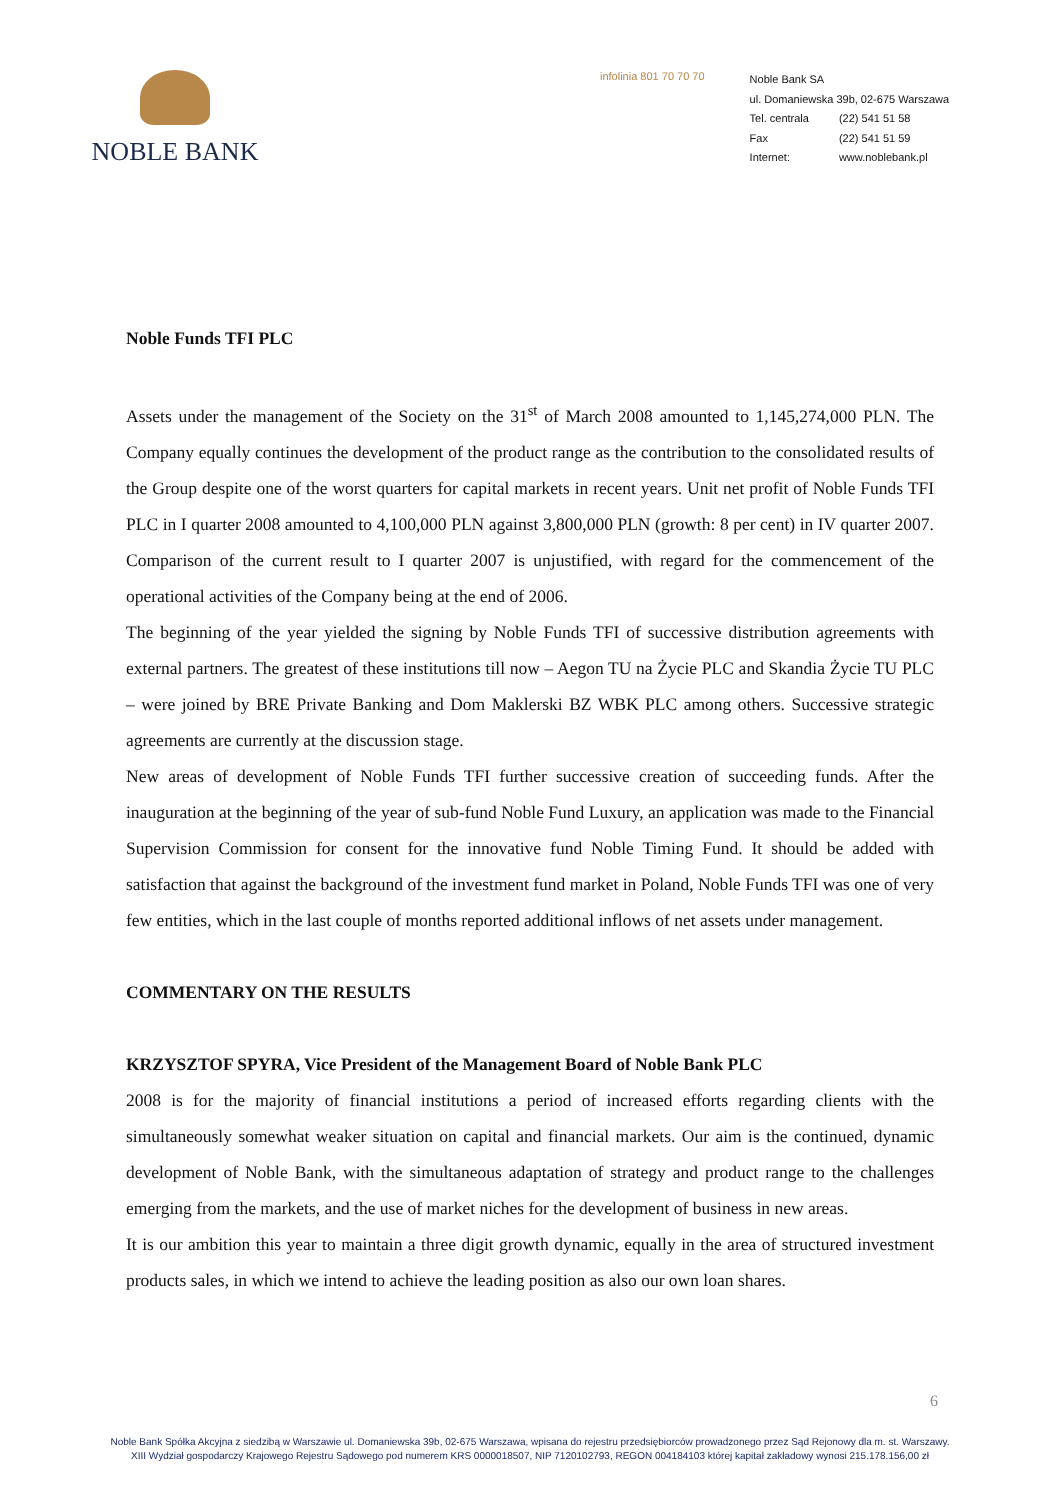NOBLE BANK
infolinia 801 70 70 70
Noble Bank SA
ul. Domaniewska 39b, 02-675 Warszawa
| Tel. centrala | (22) 541 51 58 |
| Fax | (22) 541 51 59 |
| Internet: | www.noblebank.pl |
Noble Funds TFI PLC
Assets under the management of the Society on the 31<sup>st</sup> of March 2008 amounted to 1,145,274,000 PLN. The Company equally continues the development of the product range as the contribution to the consolidated results of the Group despite one of the worst quarters for capital markets in recent years. Unit net profit of Noble Funds TFI PLC in I quarter 2008 amounted to 4,100,000 PLN against 3,800,000 PLN (growth: 8 per cent) in IV quarter 2007. Comparison of the current result to I quarter 2007 is unjustified, with regard for the commencement of the operational activities of the Company being at the end of 2006.
The beginning of the year yielded the signing by Noble Funds TFI of successive distribution agreements with external partners. The greatest of these institutions till now – Aegon TU na Życie PLC and Skandia Życie TU PLC – were joined by BRE Private Banking and Dom Maklerski BZ WBK PLC among others. Successive strategic agreements are currently at the discussion stage.
New areas of development of Noble Funds TFI further successive creation of succeeding funds. After the inauguration at the beginning of the year of sub-fund Noble Fund Luxury, an application was made to the Financial Supervision Commission for consent for the innovative fund Noble Timing Fund. It should be added with satisfaction that against the background of the investment fund market in Poland, Noble Funds TFI was one of very few entities, which in the last couple of months reported additional inflows of net assets under management.
COMMENTARY ON THE RESULTS
KRZYSZTOF SPYRA, Vice President of the Management Board of Noble Bank PLC
2008 is for the majority of financial institutions a period of increased efforts regarding clients with the simultaneously somewhat weaker situation on capital and financial markets. Our aim is the continued, dynamic development of Noble Bank, with the simultaneous adaptation of strategy and product range to the challenges emerging from the markets, and the use of market niches for the development of business in new areas.
It is our ambition this year to maintain a three digit growth dynamic, equally in the area of structured investment products sales, in which we intend to achieve the leading position as also our own loan shares.
6
Noble Bank Spółka Akcyjna z siedzibą w Warszawie ul. Domaniewska 39b, 02-675 Warszawa, wpisana do rejestru przedsiębiorców prowadzonego przez Sąd Rejonowy dla m. st. Warszawy.
XIII Wydział gospodarczy Krajowego Rejestru Sądowego pod numerem KRS 0000018507, NIP 7120102793, REGON 004184103 której kapitał zakładowy wynosi 215.178.156,00 zł